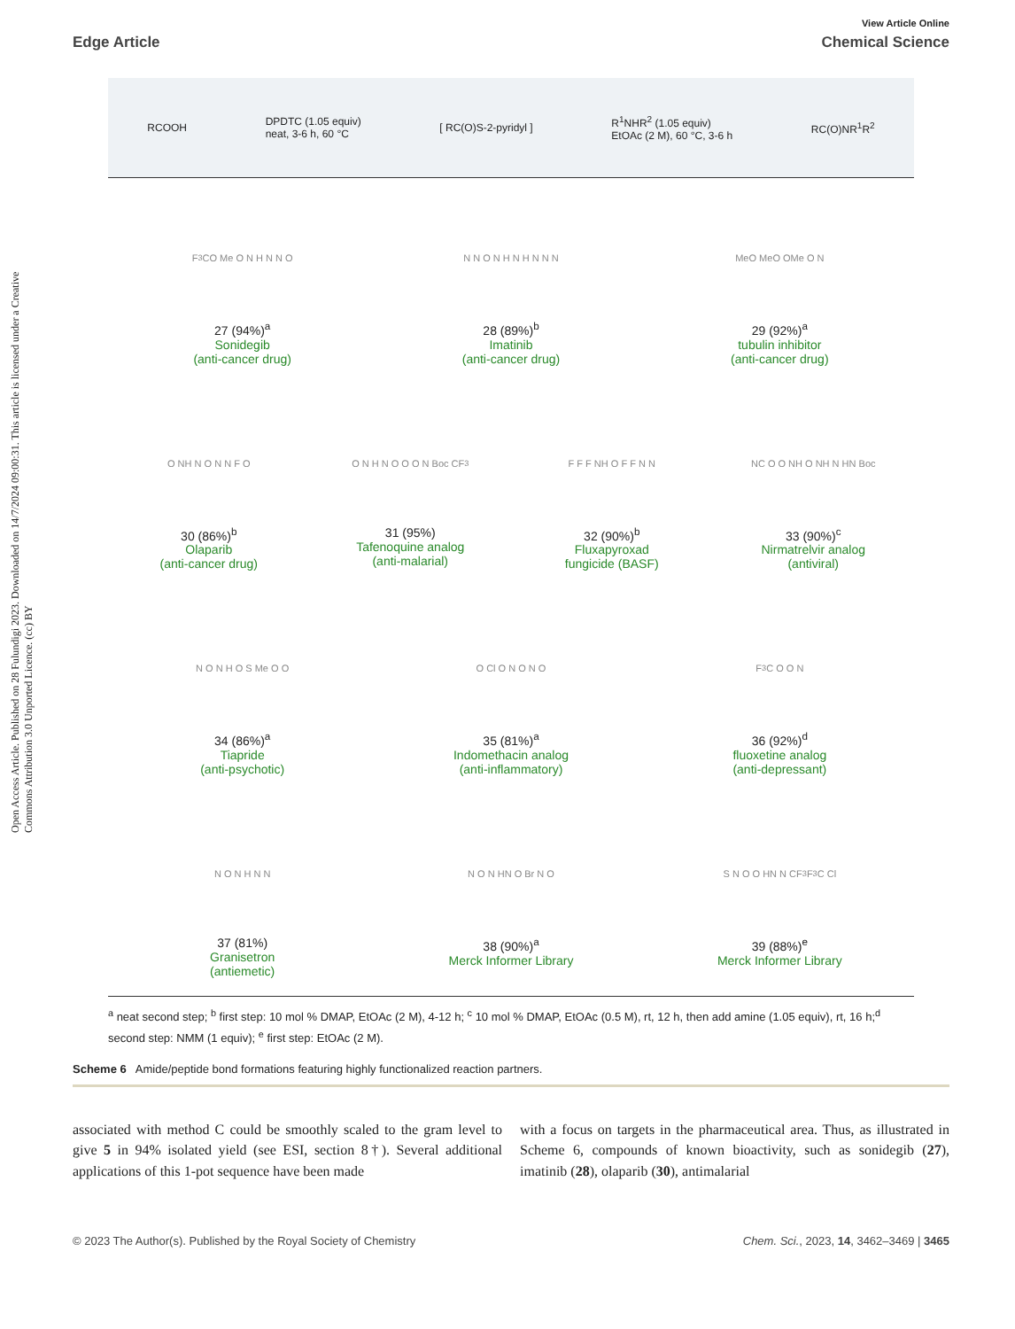Open Access Article. Published on 28 Fulundigi 2023. Downloaded on 14/7/2024 09:00:31. This article is licensed under a Creative Commons Attribution 3.0 Unported Licence. (cc) BY
View Article Online
Edge Article Chemical Science
RCOOH DPDTC (1.05 equiv)
neat, 3-6 h, 60 °C [ RC(O)S-2-pyridyl ] R<sup>1</sup>NHR<sup>2</sup> (1.05 equiv)
EtOAc (2 M), 60 °C, 3-6 h RC(O)NR<sup>1</sup>R<sup>2</sup>
F<sub>3</sub>CO Me O N H N N O
27 (94%)<sup>a</sup>
Sonidegib
(anti-cancer drug)
N N O N H N H N N N
28 (89%)<sup>b</sup>
Imatinib
(anti-cancer drug)
MeO MeO OMe O N
29 (92%)<sup>a</sup>
tubulin inhibitor
(anti-cancer drug)
O NH N O N N F O
30 (86%)<sup>b</sup>
Olaparib
(anti-cancer drug)
O N H N O O O N Boc CF<sub>3</sub>
31 (95%)
Tafenoquine analog
(anti-malarial)
F F F NH O F F N N
32 (90%)<sup>b</sup>
Fluxapyroxad
fungicide (BASF)
NC O O NH O NH N HN Boc
33 (90%)<sup>c</sup>
Nirmatrelvir analog
(antiviral)
N O N H O S Me O O
34 (86%)<sup>a</sup>
Tiapride
(anti-psychotic)
O Cl O N O N O
35 (81%)<sup>a</sup>
Indomethacin analog
(anti-inflammatory)
F<sub>3</sub>C O O N
36 (92%)<sup>d</sup>
fluoxetine analog
(anti-depressant)
N O N H N N
37 (81%)
Granisetron
(antiemetic)
N O N HN O Br N O
38 (90%)<sup>a</sup>
Merck Informer Library
S N O O HN N CF<sub>3</sub> F<sub>3</sub>C Cl
39 (88%)<sup>e</sup>
Merck Informer Library
<sup>a</sup> neat second step; <sup>b</sup> first step: 10 mol % DMAP, EtOAc (2 M), 4-12 h; <sup>c</sup> 10 mol % DMAP, EtOAc (0.5 M), rt, 12 h, then add amine (1.05 equiv), rt, 16 h;<sup>d</sup> second step: NMM (1 equiv); <sup>e</sup> first step: EtOAc (2 M).
Scheme 6 Amide/peptide bond formations featuring highly functionalized reaction partners.
associated with method C could be smoothly scaled to the gram level to give 5 in 94% isolated yield (see ESI, section 8†). Several additional applications of this 1-pot sequence have been made
with a focus on targets in the pharmaceutical area. Thus, as illustrated in Scheme 6, compounds of known bioactivity, such as sonidegib (27), imatinib (28), olaparib (30), antimalarial
© 2023 The Author(s). Published by the Royal Society of Chemistry Chem. Sci., 2023, 14, 3462–3469 | 3465